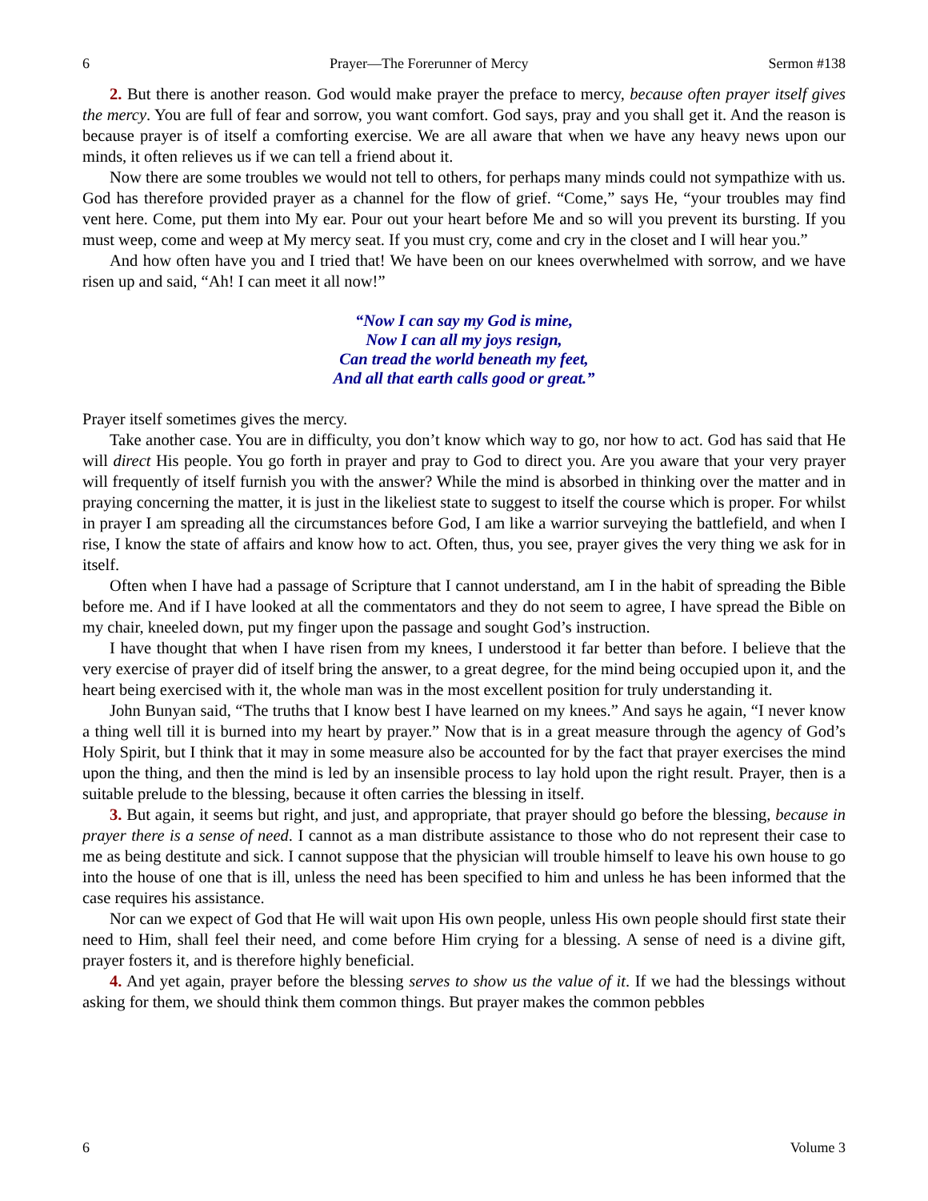6 Prayer—The Forerunner of Mercy Sermon #138
2. But there is another reason. God would make prayer the preface to mercy, because often prayer itself gives the mercy. You are full of fear and sorrow, you want comfort. God says, pray and you shall get it. And the reason is because prayer is of itself a comforting exercise. We are all aware that when we have any heavy news upon our minds, it often relieves us if we can tell a friend about it.
Now there are some troubles we would not tell to others, for perhaps many minds could not sympathize with us. God has therefore provided prayer as a channel for the flow of grief. “Come,” says He, “your troubles may find vent here. Come, put them into My ear. Pour out your heart before Me and so will you prevent its bursting. If you must weep, come and weep at My mercy seat. If you must cry, come and cry in the closet and I will hear you.”
And how often have you and I tried that! We have been on our knees overwhelmed with sorrow, and we have risen up and said, “Ah! I can meet it all now!”
“Now I can say my God is mine,
Now I can all my joys resign,
Can tread the world beneath my feet,
And all that earth calls good or great.”
Prayer itself sometimes gives the mercy.
Take another case. You are in difficulty, you don’t know which way to go, nor how to act. God has said that He will direct His people. You go forth in prayer and pray to God to direct you. Are you aware that your very prayer will frequently of itself furnish you with the answer? While the mind is absorbed in thinking over the matter and in praying concerning the matter, it is just in the likeliest state to suggest to itself the course which is proper. For whilst in prayer I am spreading all the circumstances before God, I am like a warrior surveying the battlefield, and when I rise, I know the state of affairs and know how to act. Often, thus, you see, prayer gives the very thing we ask for in itself.
Often when I have had a passage of Scripture that I cannot understand, am I in the habit of spreading the Bible before me. And if I have looked at all the commentators and they do not seem to agree, I have spread the Bible on my chair, kneeled down, put my finger upon the passage and sought God’s instruction.
I have thought that when I have risen from my knees, I understood it far better than before. I believe that the very exercise of prayer did of itself bring the answer, to a great degree, for the mind being occupied upon it, and the heart being exercised with it, the whole man was in the most excellent position for truly understanding it.
John Bunyan said, “The truths that I know best I have learned on my knees.” And says he again, “I never know a thing well till it is burned into my heart by prayer.” Now that is in a great measure through the agency of God’s Holy Spirit, but I think that it may in some measure also be accounted for by the fact that prayer exercises the mind upon the thing, and then the mind is led by an insensible process to lay hold upon the right result. Prayer, then is a suitable prelude to the blessing, because it often carries the blessing in itself.
3. But again, it seems but right, and just, and appropriate, that prayer should go before the blessing, because in prayer there is a sense of need. I cannot as a man distribute assistance to those who do not represent their case to me as being destitute and sick. I cannot suppose that the physician will trouble himself to leave his own house to go into the house of one that is ill, unless the need has been specified to him and unless he has been informed that the case requires his assistance.
Nor can we expect of God that He will wait upon His own people, unless His own people should first state their need to Him, shall feel their need, and come before Him crying for a blessing. A sense of need is a divine gift, prayer fosters it, and is therefore highly beneficial.
4. And yet again, prayer before the blessing serves to show us the value of it. If we had the blessings without asking for them, we should think them common things. But prayer makes the common pebbles
6 Volume 3